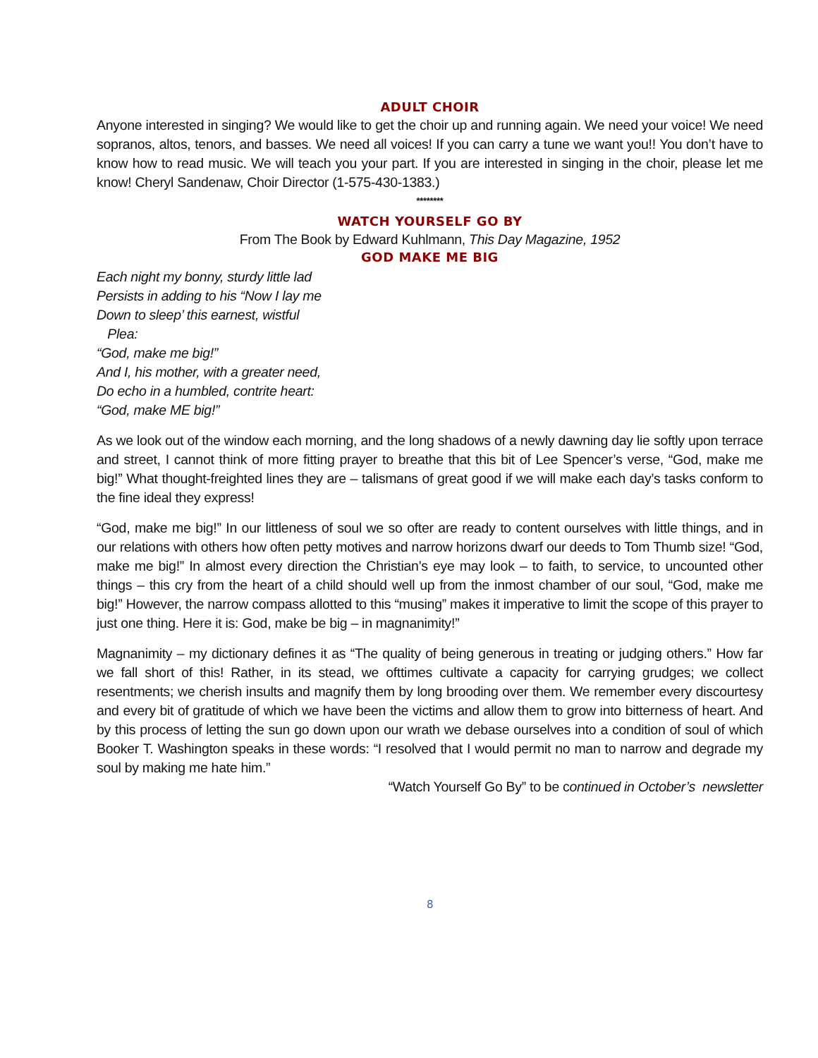ADULT CHOIR
Anyone interested in singing? We would like to get the choir up and running again. We need your voice! We need sopranos, altos, tenors, and basses. We need all voices! If you can carry a tune we want you!! You don’t have to know how to read music. We will teach you your part. If you are interested in singing in the choir, please let me know! Cheryl Sandenaw, Choir Director (1-575-430-1383.)
********
WATCH YOURSELF GO BY
From The Book by Edward Kuhlmann, This Day Magazine, 1952
GOD MAKE ME BIG
Each night my bonny, sturdy little lad
Persists in adding to his “Now I lay me
Down to sleep’ this earnest, wistful
Plea:
“God, make me big!”
And I, his mother, with a greater need,
Do echo in a humbled, contrite heart:
“God, make ME big!”
As we look out of the window each morning, and the long shadows of a newly dawning day lie softly upon terrace and street, I cannot think of more fitting prayer to breathe that this bit of Lee Spencer’s verse, “God, make me big!” What thought-freighted lines they are – talismans of great good if we will make each day’s tasks conform to the fine ideal they express!
“God, make me big!” In our littleness of soul we so ofter are ready to content ourselves with little things, and in our relations with others how often petty motives and narrow horizons dwarf our deeds to Tom Thumb size! “God, make me big!” In almost every direction the Christian’s eye may look – to faith, to service, to uncounted other things – this cry from the heart of a child should well up from the inmost chamber of our soul, “God, make me big!” However, the narrow compass allotted to this “musing” makes it imperative to limit the scope of this prayer to just one thing. Here it is: God, make be big – in magnanimity!”
Magnanimity – my dictionary defines it as “The quality of being generous in treating or judging others.” How far we fall short of this! Rather, in its stead, we ofttimes cultivate a capacity for carrying grudges; we collect resentments; we cherish insults and magnify them by long brooding over them. We remember every discourtesy and every bit of gratitude of which we have been the victims and allow them to grow into bitterness of heart. And by this process of letting the sun go down upon our wrath we debase ourselves into a condition of soul of which Booker T. Washington speaks in these words: “I resolved that I would permit no man to narrow and degrade my soul by making me hate him.”
“Watch Yourself Go By” to be continued in October’s newsletter
8